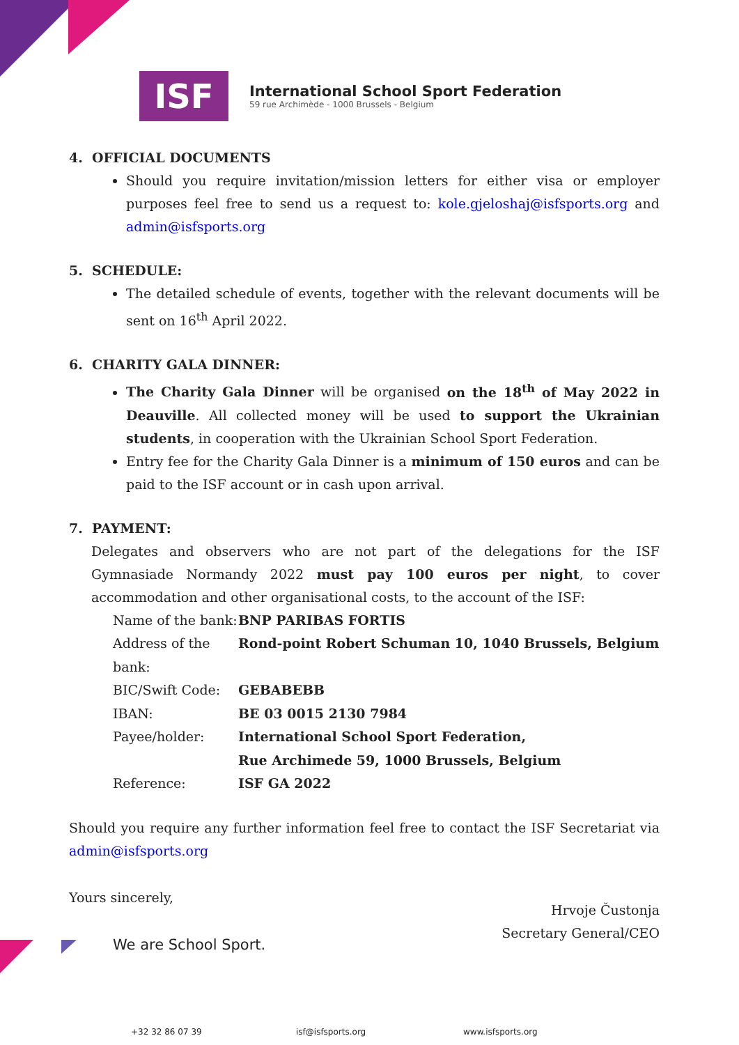ISF
International School Sport Federation
59 rue Archimède - 1000 Brussels - Belgium
4. OFFICIAL DOCUMENTS
Should you require invitation/mission letters for either visa or employer purposes feel free to send us a request to: kole.gjeloshaj@isfsports.org and admin@isfsports.org
5. SCHEDULE:
The detailed schedule of events, together with the relevant documents will be sent on 16<sup>th</sup> April 2022.
6. CHARITY GALA DINNER:
The Charity Gala Dinner will be organised on the 18<sup>th</sup> of May 2022 in Deauville. All collected money will be used to support the Ukrainian students, in cooperation with the Ukrainian School Sport Federation.
Entry fee for the Charity Gala Dinner is a minimum of 150 euros and can be paid to the ISF account or in cash upon arrival.
7. PAYMENT:
Delegates and observers who are not part of the delegations for the ISF Gymnasiade Normandy 2022 must pay 100 euros per night, to cover accommodation and other organisational costs, to the account of the ISF:
| Name of the bank: | BNP PARIBAS FORTIS |
| Address of the bank: | Rond-point Robert Schuman 10, 1040 Brussels, Belgium |
| BIC/Swift Code: | GEBABEBB |
| IBAN: | BE 03 0015 2130 7984 |
| Payee/holder: | International School Sport Federation, Rue Archimede 59, 1000 Brussels, Belgium |
| Reference: | ISF GA 2022 |
Should you require any further information feel free to contact the ISF Secretariat via admin@isfsports.org
Yours sincerely,
Hrvoje Čustonja
Secretary General/CEO
We are School Sport.
+32 32 86 07 39 isf@isfsports.org www.isfsports.org